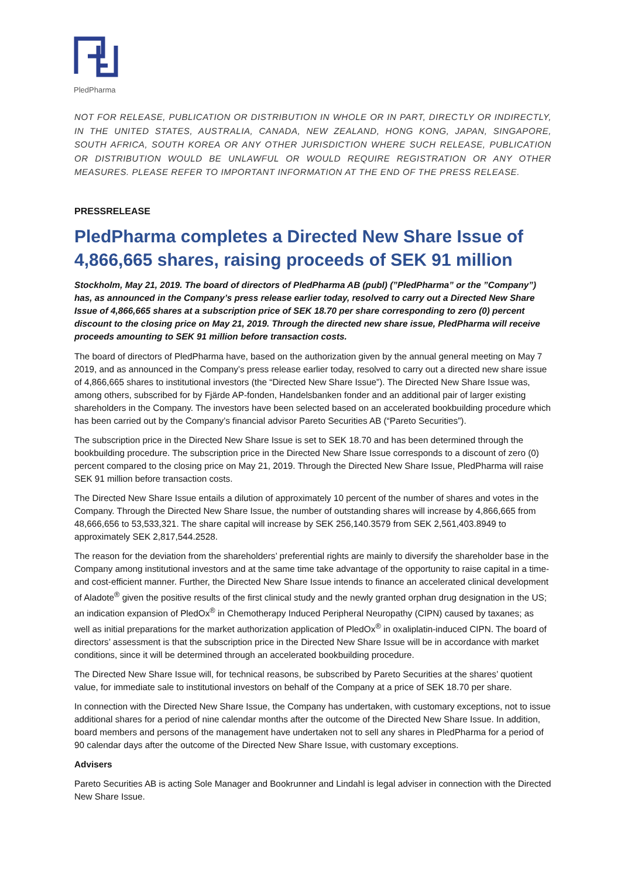PledPharma
NOT FOR RELEASE, PUBLICATION OR DISTRIBUTION IN WHOLE OR IN PART, DIRECTLY OR INDIRECTLY, IN THE UNITED STATES, AUSTRALIA, CANADA, NEW ZEALAND, HONG KONG, JAPAN, SINGAPORE, SOUTH AFRICA, SOUTH KOREA OR ANY OTHER JURISDICTION WHERE SUCH RELEASE, PUBLICATION OR DISTRIBUTION WOULD BE UNLAWFUL OR WOULD REQUIRE REGISTRATION OR ANY OTHER MEASURES. PLEASE REFER TO IMPORTANT INFORMATION AT THE END OF THE PRESS RELEASE.
PRESSRELEASE
PledPharma completes a Directed New Share Issue of 4,866,665 shares, raising proceeds of SEK 91 million
Stockholm, May 21, 2019. The board of directors of PledPharma AB (publ) (”PledPharma” or the ”Company”) has, as announced in the Company’s press release earlier today, resolved to carry out a Directed New Share Issue of 4,866,665 shares at a subscription price of SEK 18.70 per share corresponding to zero (0) percent discount to the closing price on May 21, 2019. Through the directed new share issue, PledPharma will receive proceeds amounting to SEK 91 million before transaction costs.
The board of directors of PledPharma have, based on the authorization given by the annual general meeting on May 7 2019, and as announced in the Company’s press release earlier today, resolved to carry out a directed new share issue of 4,866,665 shares to institutional investors (the “Directed New Share Issue”). The Directed New Share Issue was, among others, subscribed for by Fjärde AP-fonden, Handelsbanken fonder and an additional pair of larger existing shareholders in the Company. The investors have been selected based on an accelerated bookbuilding procedure which has been carried out by the Company’s financial advisor Pareto Securities AB (“Pareto Securities”).
The subscription price in the Directed New Share Issue is set to SEK 18.70 and has been determined through the bookbuilding procedure. The subscription price in the Directed New Share Issue corresponds to a discount of zero (0) percent compared to the closing price on May 21, 2019. Through the Directed New Share Issue, PledPharma will raise SEK 91 million before transaction costs.
The Directed New Share Issue entails a dilution of approximately 10 percent of the number of shares and votes in the Company. Through the Directed New Share Issue, the number of outstanding shares will increase by 4,866,665 from 48,666,656 to 53,533,321. The share capital will increase by SEK 256,140.3579 from SEK 2,561,403.8949 to approximately SEK 2,817,544.2528.
The reason for the deviation from the shareholders’ preferential rights are mainly to diversify the shareholder base in the Company among institutional investors and at the same time take advantage of the opportunity to raise capital in a time- and cost-efficient manner. Further, the Directed New Share Issue intends to finance an accelerated clinical development of Aladote<sup>®</sup> given the positive results of the first clinical study and the newly granted orphan drug designation in the US; an indication expansion of PledOx<sup>®</sup> in Chemotherapy Induced Peripheral Neuropathy (CIPN) caused by taxanes; as well as initial preparations for the market authorization application of PledOx<sup>®</sup> in oxaliplatin-induced CIPN. The board of directors’ assessment is that the subscription price in the Directed New Share Issue will be in accordance with market conditions, since it will be determined through an accelerated bookbuilding procedure.
The Directed New Share Issue will, for technical reasons, be subscribed by Pareto Securities at the shares’ quotient value, for immediate sale to institutional investors on behalf of the Company at a price of SEK 18.70 per share.
In connection with the Directed New Share Issue, the Company has undertaken, with customary exceptions, not to issue additional shares for a period of nine calendar months after the outcome of the Directed New Share Issue. In addition, board members and persons of the management have undertaken not to sell any shares in PledPharma for a period of 90 calendar days after the outcome of the Directed New Share Issue, with customary exceptions.
Advisers
Pareto Securities AB is acting Sole Manager and Bookrunner and Lindahl is legal adviser in connection with the Directed New Share Issue.